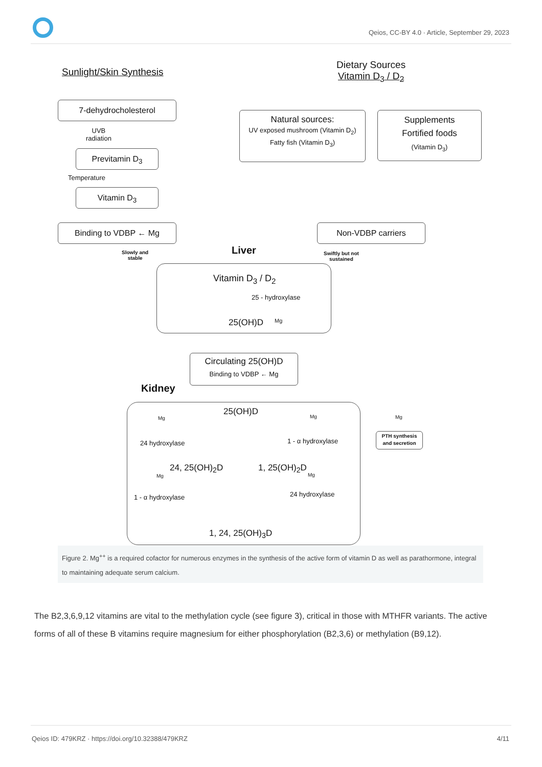Qeios, CC-BY 4.0 · Article, September 29, 2023
Sunlight/Skin Synthesis
Dietary Sources
Vitamin D<sub>3</sub> / D<sub>2</sub>
7-dehydrocholesterol
UVB
radiation
Previtamin D<sub>3</sub>
Temperature
Vitamin D<sub>3</sub>
Binding to VDBP ← Mg
Slowly and
stable
Natural sources:
UV exposed mushroom (Vitamin D<sub>2</sub>)
Fatty fish (Vitamin D<sub>3</sub>)
Supplements
Fortified foods
(Vitamin D<sub>3</sub>)
Non-VDBP carriers
Swiftly but not
sustained
Liver
Vitamin D<sub>3</sub> / D<sub>2</sub>
25 - hydroxylase
25(OH)D Mg
Circulating 25(OH)D
Binding to VDBP ← Mg
Kidney
25(OH)D
Mg
24 hydroxylase
Mg
1 - α hydroxylase
24, 25(OH)<sub>2</sub>D 1, 25(OH)<sub>2</sub>D
Mg
1 - α hydroxylase
Mg
24 hydroxylase
1, 24, 25(OH)<sub>3</sub>D
Mg
PTH synthesis
and secretion
Figure 2. Mg<sup>++</sup> is a required cofactor for numerous enzymes in the synthesis of the active form of vitamin D as well as parathormone, integral to maintaining adequate serum calcium.
The B2,3,6,9,12 vitamins are vital to the methylation cycle (see figure 3), critical in those with MTHFR variants. The active forms of all of these B vitamins require magnesium for either phosphorylation (B2,3,6) or methylation (B9,12).
Qeios ID: 479KRZ · https://doi.org/10.32388/479KRZ 4/11